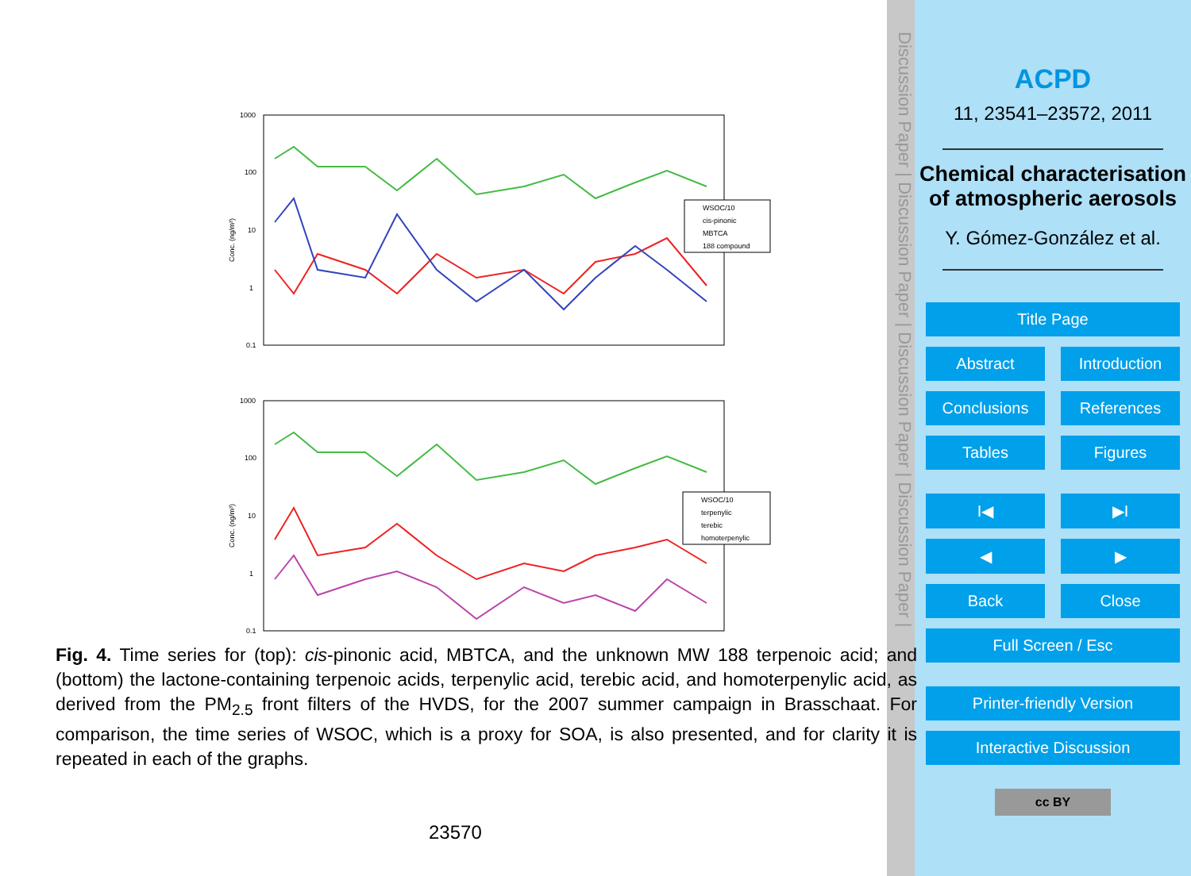1000
100
10
1
0.1
Conc. (ng/m³)
WSOC/10
cis-pinonic
MBTCA
188 compound
1000
100
10
1
0.1
Conc. (ng/m³)
WSOC/10
terpenylic
terebic
homoterpenylic
Fig. 4. Time series for (top): cis-pinonic acid, MBTCA, and the unknown MW 188 terpenoic acid; and (bottom) the lactone-containing terpenoic acids, terpenylic acid, terebic acid, and homoterpenylic acid, as derived from the PM<sub>2.5</sub> front filters of the HVDS, for the 2007 summer campaign in Brasschaat. For comparison, the time series of WSOC, which is a proxy for SOA, is also presented, and for clarity it is repeated in each of the graphs.
23570
Discussion Paper | Discussion Paper | Discussion Paper | Discussion Paper |
ACPD
11, 23541–23572, 2011
Chemical characterisation of atmospheric aerosols
Y. Gómez-González et al.
Title Page
Abstract Introduction
Conclusions References
Tables Figures
I◀ ▶I
◀ ▶
Back Close
Full Screen / Esc
Printer-friendly Version
Interactive Discussion
cc BY